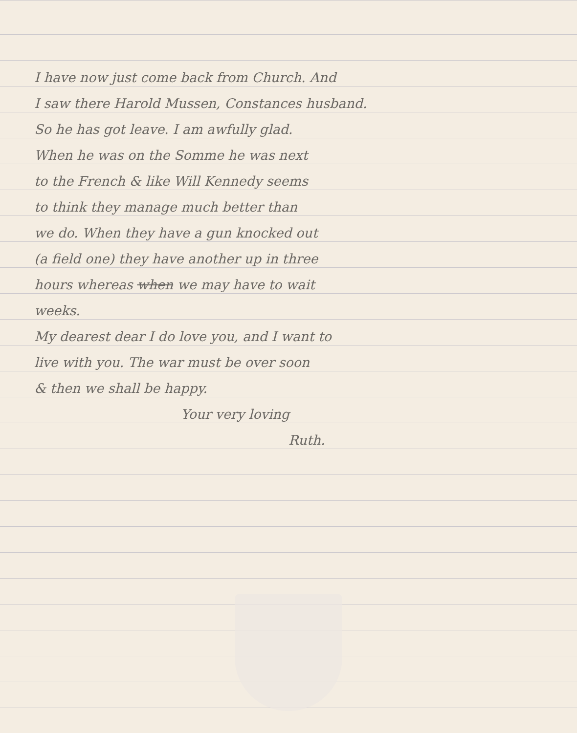I have now just come back from Church. And
I saw there Harold Mussen, Constances husband.
So he has got leave. I am awfully glad.
When he was on the Somme he was next
to the French & like Will Kennedy seems
to think they manage much better than
we do. When they have a gun knocked out
(a field one) they have another up in three
hours whereas when we may have to wait
weeks.
My dearest dear I do love you, and I want to
live with you. The war must be over soon
& then we shall be happy.
Your very loving
Ruth.